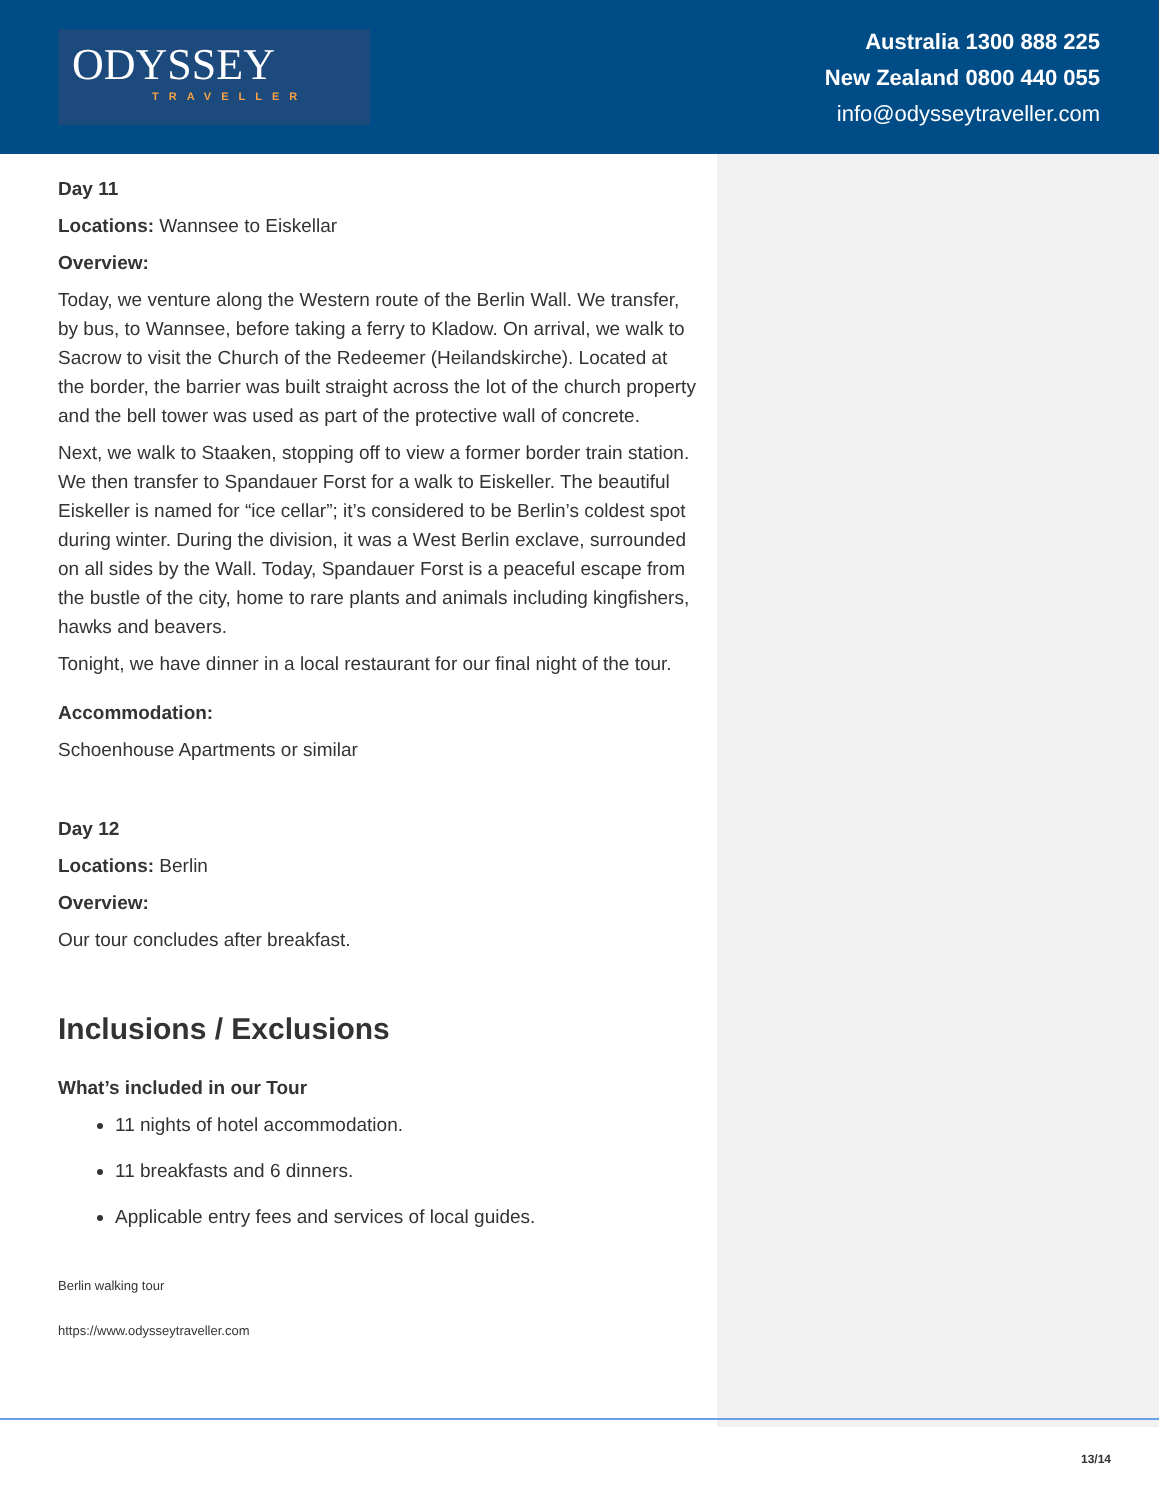ODYSSEY
TRAVELLER
Australia 1300 888 225
New Zealand 0800 440 055
info@odysseytraveller.com
Day 11
Locations: Wannsee to Eiskellar
Overview:
Today, we venture along the Western route of the Berlin Wall. We transfer, by bus, to Wannsee, before taking a ferry to Kladow. On arrival, we walk to Sacrow to visit the Church of the Redeemer (Heilandskirche). Located at the border, the barrier was built straight across the lot of the church property and the bell tower was used as part of the protective wall of concrete.
Next, we walk to Staaken, stopping off to view a former border train station. We then transfer to Spandauer Forst for a walk to Eiskeller. The beautiful Eiskeller is named for “ice cellar”; it’s considered to be Berlin’s coldest spot during winter. During the division, it was a West Berlin exclave, surrounded on all sides by the Wall. Today, Spandauer Forst is a peaceful escape from the bustle of the city, home to rare plants and animals including kingfishers, hawks and beavers.
Tonight, we have dinner in a local restaurant for our final night of the tour.
Accommodation:
Schoenhouse Apartments or similar
Day 12
Locations: Berlin
Overview:
Our tour concludes after breakfast.
Inclusions / Exclusions
What’s included in our Tour
11 nights of hotel accommodation.
11 breakfasts and 6 dinners.
Applicable entry fees and services of local guides.
Berlin walking tour
https://www.odysseytraveller.com
13/14